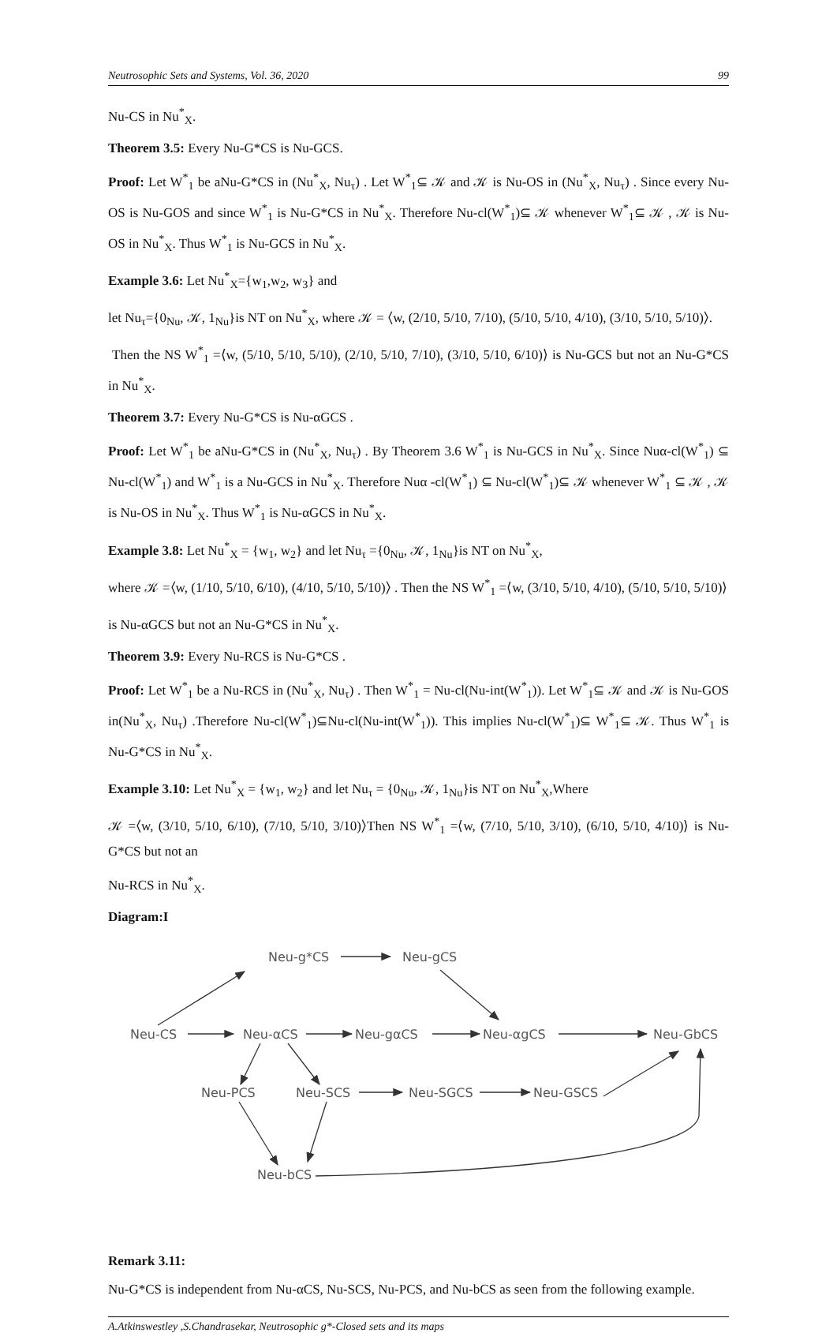Neutrosophic Sets and Systems, Vol. 36, 2020 99
Nu-CS in Nu<sup>*</sup><sub>X</sub>.
Theorem 3.5: Every Nu-G*CS is Nu-GCS.
Proof: Let W<sup>*</sup><sub>1</sub> be aNu-G*CS in (Nu<sup>*</sup><sub>X</sub>, Nu<sub>τ</sub>) . Let W<sup>*</sup><sub>1</sub>⊆ 𝒦 and 𝒦 is Nu-OS in (Nu<sup>*</sup><sub>X</sub>, Nu<sub>τ</sub>) . Since every Nu-OS is Nu-GOS and since W<sup>*</sup><sub>1</sub> is Nu-G*CS in Nu<sup>*</sup><sub>X</sub>. Therefore Nu-cl(W<sup>*</sup><sub>1</sub>)⊆ 𝒦 whenever W<sup>*</sup><sub>1</sub>⊆ 𝒦 , 𝒦 is Nu-OS in Nu<sup>*</sup><sub>X</sub>. Thus W<sup>*</sup><sub>1</sub> is Nu-GCS in Nu<sup>*</sup><sub>X</sub>.
Example 3.6: Let Nu<sup>*</sup><sub>X</sub>={w<sub>1</sub>,w<sub>2</sub>, w<sub>3</sub>} and
let Nu<sub>τ</sub>={0<sub>Nu</sub>, 𝒦, 1<sub>Nu</sub>}is NT on Nu<sup>*</sup><sub>X</sub>, where 𝒦 = ⟨w, (2/10, 5/10, 7/10), (5/10, 5/10, 4/10), (3/10, 5/10, 5/10)⟩.
Then the NS W<sup>*</sup><sub>1</sub> =⟨w, (5/10, 5/10, 5/10), (2/10, 5/10, 7/10), (3/10, 5/10, 6/10)⟩ is Nu-GCS but not an Nu-G*CS in Nu<sup>*</sup><sub>X</sub>.
Theorem 3.7: Every Nu-G*CS is Nu-αGCS .
Proof: Let W<sup>*</sup><sub>1</sub> be aNu-G*CS in (Nu<sup>*</sup><sub>X</sub>, Nu<sub>τ</sub>) . By Theorem 3.6 W<sup>*</sup><sub>1</sub> is Nu-GCS in Nu<sup>*</sup><sub>X</sub>. Since Nuα-cl(W<sup>*</sup><sub>1</sub>) ⊆ Nu-cl(W<sup>*</sup><sub>1</sub>) and W<sup>*</sup><sub>1</sub> is a Nu-GCS in Nu<sup>*</sup><sub>X</sub>. Therefore Nuα -cl(W<sup>*</sup><sub>1</sub>) ⊆ Nu-cl(W<sup>*</sup><sub>1</sub>)⊆ 𝒦 whenever W<sup>*</sup><sub>1</sub> ⊆ 𝒦 , 𝒦 is Nu-OS in Nu<sup>*</sup><sub>X</sub>. Thus W<sup>*</sup><sub>1</sub> is Nu-αGCS in Nu<sup>*</sup><sub>X</sub>.
Example 3.8: Let Nu<sup>*</sup><sub>X</sub> = {w<sub>1</sub>, w<sub>2</sub>} and let Nu<sub>τ</sub> ={0<sub>Nu</sub>, 𝒦, 1<sub>Nu</sub>}is NT on Nu<sup>*</sup><sub>X</sub>,
where 𝒦 =⟨w, (1/10, 5/10, 6/10), (4/10, 5/10, 5/10)⟩ . Then the NS W<sup>*</sup><sub>1</sub> =⟨w, (3/10, 5/10, 4/10), (5/10, 5/10, 5/10)⟩
is Nu-αGCS but not an Nu-G*CS in Nu<sup>*</sup><sub>X</sub>.
Theorem 3.9: Every Nu-RCS is Nu-G*CS .
Proof: Let W<sup>*</sup><sub>1</sub> be a Nu-RCS in (Nu<sup>*</sup><sub>X</sub>, Nu<sub>τ</sub>) . Then W<sup>*</sup><sub>1</sub> = Nu-cl(Nu-int(W<sup>*</sup><sub>1</sub>)). Let W<sup>*</sup><sub>1</sub>⊆ 𝒦 and 𝒦 is Nu-GOS in(Nu<sup>*</sup><sub>X</sub>, Nu<sub>τ</sub>) .Therefore Nu-cl(W<sup>*</sup><sub>1</sub>)⊆Nu-cl(Nu-int(W<sup>*</sup><sub>1</sub>)). This implies Nu-cl(W<sup>*</sup><sub>1</sub>)⊆ W<sup>*</sup><sub>1</sub>⊆ 𝒦. Thus W<sup>*</sup><sub>1</sub> is Nu-G*CS in Nu<sup>*</sup><sub>X</sub>.
Example 3.10: Let Nu<sup>*</sup><sub>X</sub> = {w<sub>1</sub>, w<sub>2</sub>} and let Nu<sub>τ</sub> = {0<sub>Nu</sub>, 𝒦, 1<sub>Nu</sub>}is NT on Nu<sup>*</sup><sub>X</sub>,Where
𝒦 =⟨w, (3/10, 5/10, 6/10), (7/10, 5/10, 3/10)⟩Then NS W<sup>*</sup><sub>1</sub> =⟨w, (7/10, 5/10, 3/10), (6/10, 5/10, 4/10)⟩ is Nu-G*CS but not an
Nu-RCS in Nu<sup>*</sup><sub>X</sub>.
Diagram:I
Neu-g*CS
Neu-gCS
Neu-CS
Neu-αCS
Neu-gαCS
Neu-αgCS
Neu-GbCS
Neu-PCS
Neu-SCS
Neu-SGCS
Neu-GSCS
Neu-bCS
Remark 3.11:
Nu-G*CS is independent from Nu-αCS, Nu-SCS, Nu-PCS, and Nu-bCS as seen from the following example.
A.Atkinswestley ,S.Chandrasekar, Neutrosophic g*-Closed sets and its maps